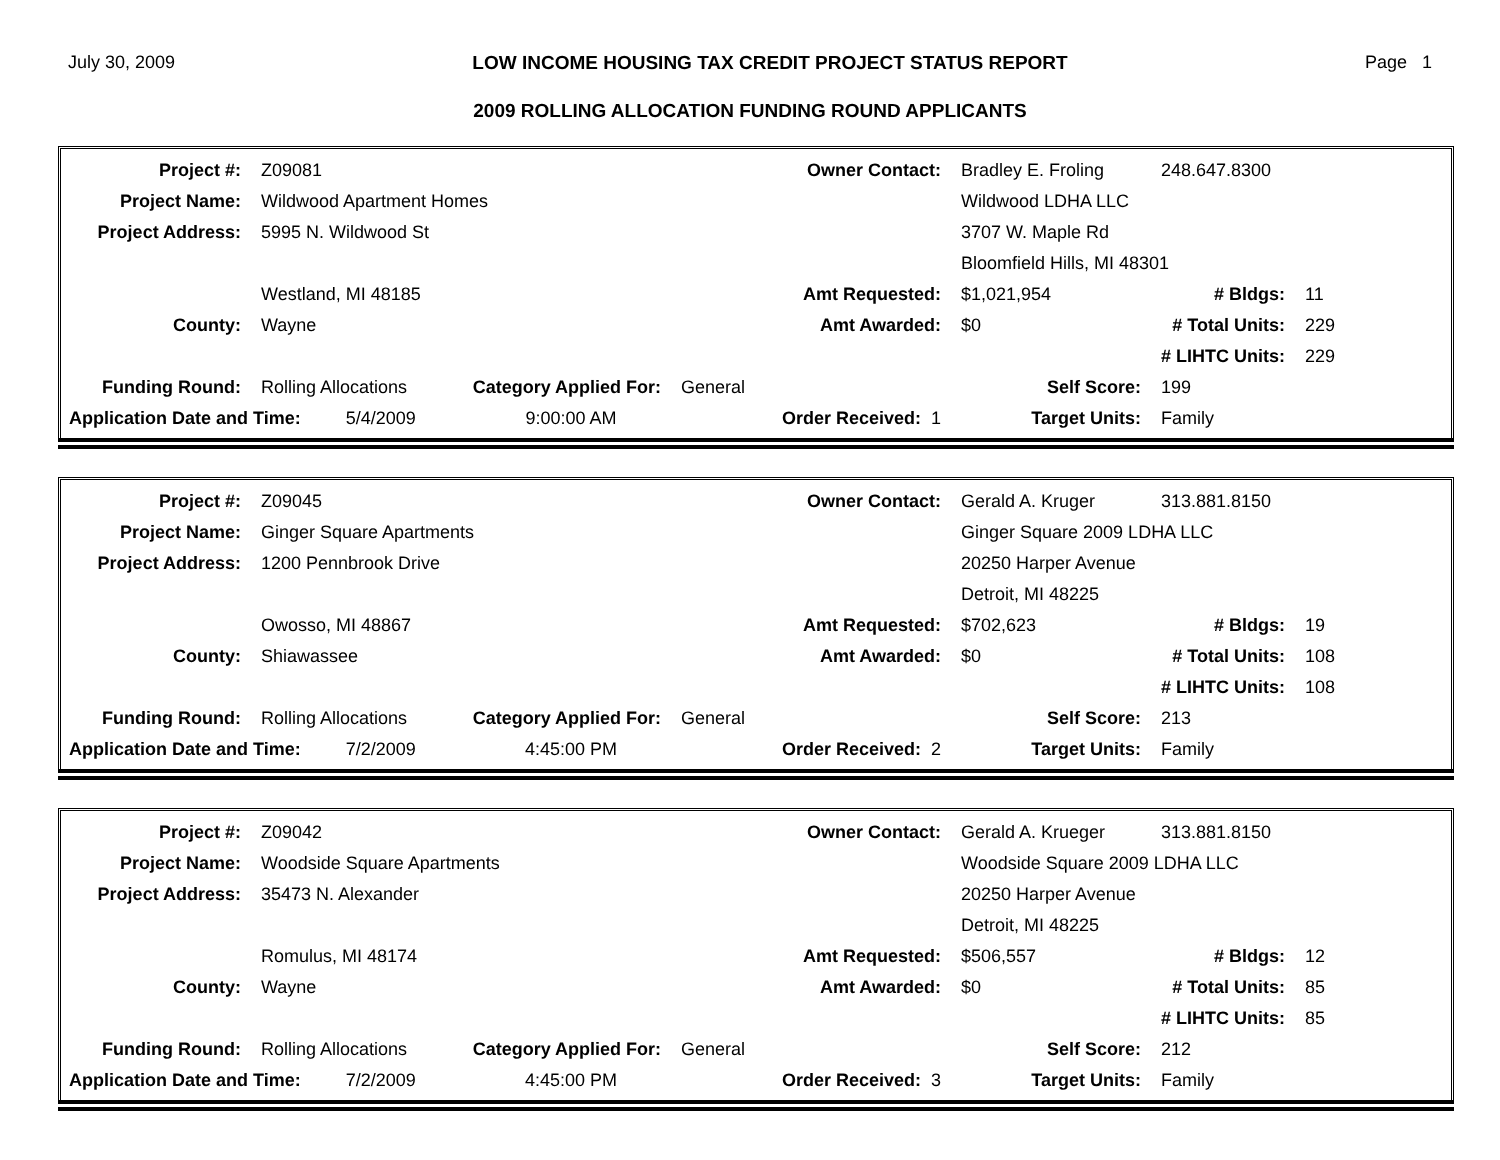July 30, 2009 LOW INCOME HOUSING TAX CREDIT PROJECT STATUS REPORT Page 1
2009 ROLLING ALLOCATION FUNDING ROUND APPLICANTS
| Project #: | Z09081 | | Owner Contact: | Bradley E. Froling | 248.647.8300 | |
| Project Name: | Wildwood Apartment Homes | | | Wildwood LDHA LLC | | |
| Project Address: | 5995 N. Wildwood St | | | 3707 W. Maple Rd | | |
| | | | | Bloomfield Hills, MI 48301 | | |
| | Westland, MI 48185 | | Amt Requested: | $1,021,954 | # Bldgs: | 11 |
| County: | Wayne | | Amt Awarded: | $0 | # Total Units: | 229 |
| | | | | | # LIHTC Units: | 229 |
| Funding Round: | Rolling Allocations | Category Applied For: | General | Self Score: | 199 | |
| Application Date and Time: 5/4/2009 | | 9:00:00 AM | Order Received: 1 | Target Units: | Family | |
| Project #: | Z09045 | | Owner Contact: | Gerald A. Kruger | 313.881.8150 | |
| Project Name: | Ginger Square Apartments | | | Ginger Square 2009 LDHA LLC | | |
| Project Address: | 1200 Pennbrook Drive | | | 20250 Harper Avenue | | |
| | | | | Detroit, MI 48225 | | |
| | Owosso, MI 48867 | | Amt Requested: | $702,623 | # Bldgs: | 19 |
| County: | Shiawassee | | Amt Awarded: | $0 | # Total Units: | 108 |
| | | | | | # LIHTC Units: | 108 |
| Funding Round: | Rolling Allocations | Category Applied For: | General | Self Score: | 213 | |
| Application Date and Time: 7/2/2009 | | 4:45:00 PM | Order Received: 2 | Target Units: | Family | |
| Project #: | Z09042 | | Owner Contact: | Gerald A. Krueger | 313.881.8150 | |
| Project Name: | Woodside Square Apartments | | | Woodside Square 2009 LDHA LLC | | |
| Project Address: | 35473 N. Alexander | | | 20250 Harper Avenue | | |
| | | | | Detroit, MI 48225 | | |
| | Romulus, MI 48174 | | Amt Requested: | $506,557 | # Bldgs: | 12 |
| County: | Wayne | | Amt Awarded: | $0 | # Total Units: | 85 |
| | | | | | # LIHTC Units: | 85 |
| Funding Round: | Rolling Allocations | Category Applied For: | General | Self Score: | 212 | |
| Application Date and Time: 7/2/2009 | | 4:45:00 PM | Order Received: 3 | Target Units: | Family | |